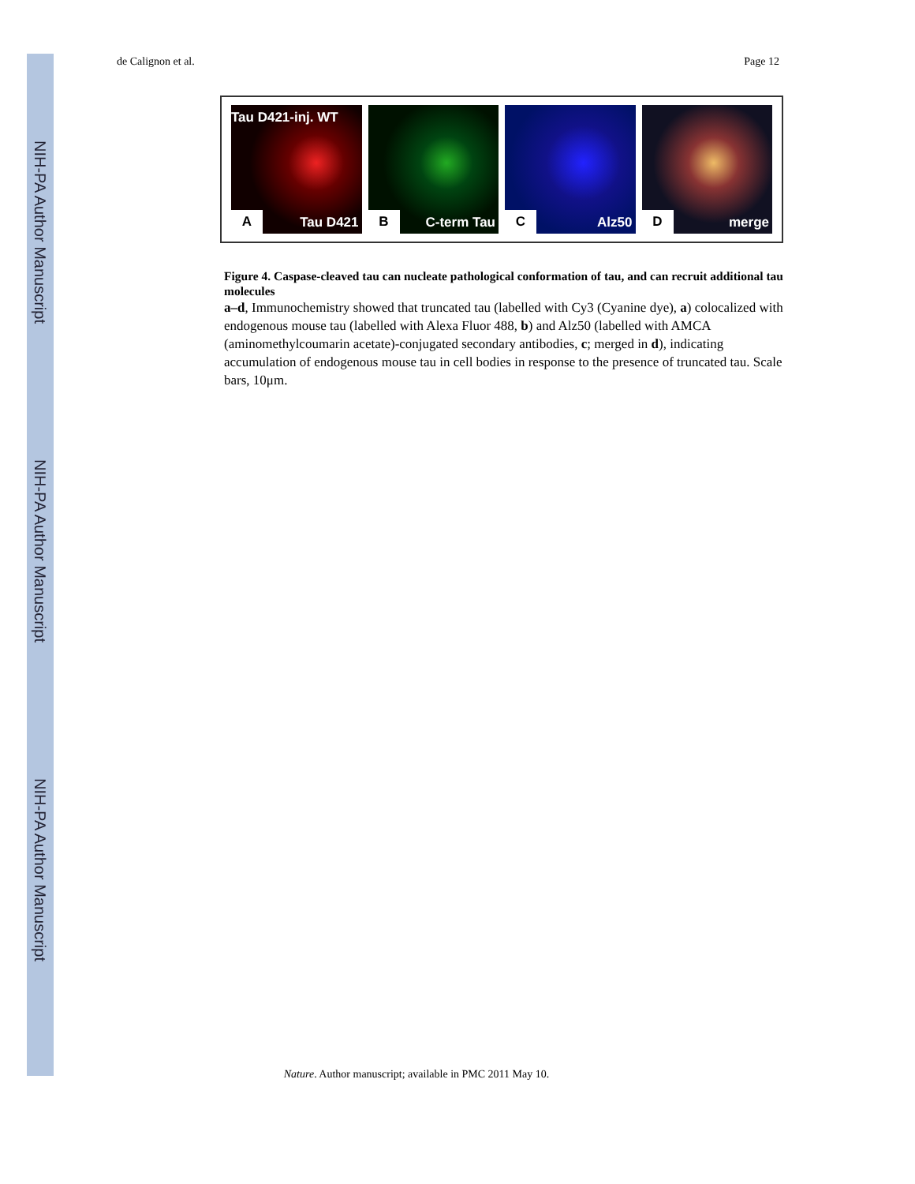NIH-PA Author Manuscript
NIH-PA Author Manuscript
NIH-PA Author Manuscript
de Calignon et al. Page 12
Tau D421-inj. WT
A Tau D421
B C-term Tau
C Alz50
D merge
Figure 4. Caspase-cleaved tau can nucleate pathological conformation of tau, and can recruit additional tau molecules
a–d, Immunochemistry showed that truncated tau (labelled with Cy3 (Cyanine dye), a) colocalized with endogenous mouse tau (labelled with Alexa Fluor 488, b) and Alz50 (labelled with AMCA (aminomethylcoumarin acetate)-conjugated secondary antibodies, c; merged in d), indicating accumulation of endogenous mouse tau in cell bodies in response to the presence of truncated tau. Scale bars, 10μm.
Nature. Author manuscript; available in PMC 2011 May 10.